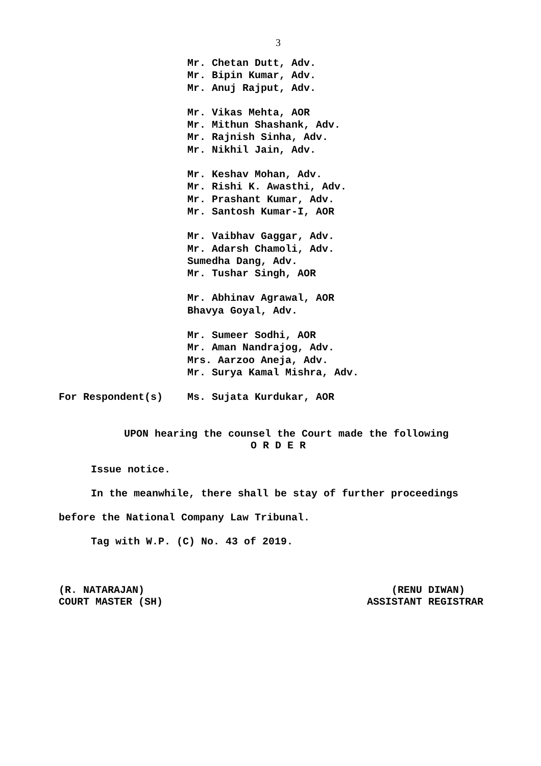3
Mr. Chetan Dutt, Adv.
Mr. Bipin Kumar, Adv.
Mr. Anuj Rajput, Adv.
Mr. Vikas Mehta, AOR
Mr. Mithun Shashank, Adv.
Mr. Rajnish Sinha, Adv.
Mr. Nikhil Jain, Adv.
Mr. Keshav Mohan, Adv.
Mr. Rishi K. Awasthi, Adv.
Mr. Prashant Kumar, Adv.
Mr. Santosh Kumar-I, AOR
Mr. Vaibhav Gaggar, Adv.
Mr. Adarsh Chamoli, Adv.
Sumedha Dang, Adv.
Mr. Tushar Singh, AOR
Mr. Abhinav Agrawal, AOR
Bhavya Goyal, Adv.
Mr. Sumeer Sodhi, AOR
Mr. Aman Nandrajog, Adv.
Mrs. Aarzoo Aneja, Adv.
Mr. Surya Kamal Mishra, Adv.
For Respondent(s) Ms. Sujata Kurdukar, AOR
UPON hearing the counsel the Court made the following
O R D E R
Issue notice.
In the meanwhile, there shall be stay of further proceedings
before the National Company Law Tribunal.
Tag with W.P. (C) No. 43 of 2019.
(R. NATARAJAN)
COURT MASTER (SH)
(RENU DIWAN)
ASSISTANT REGISTRAR